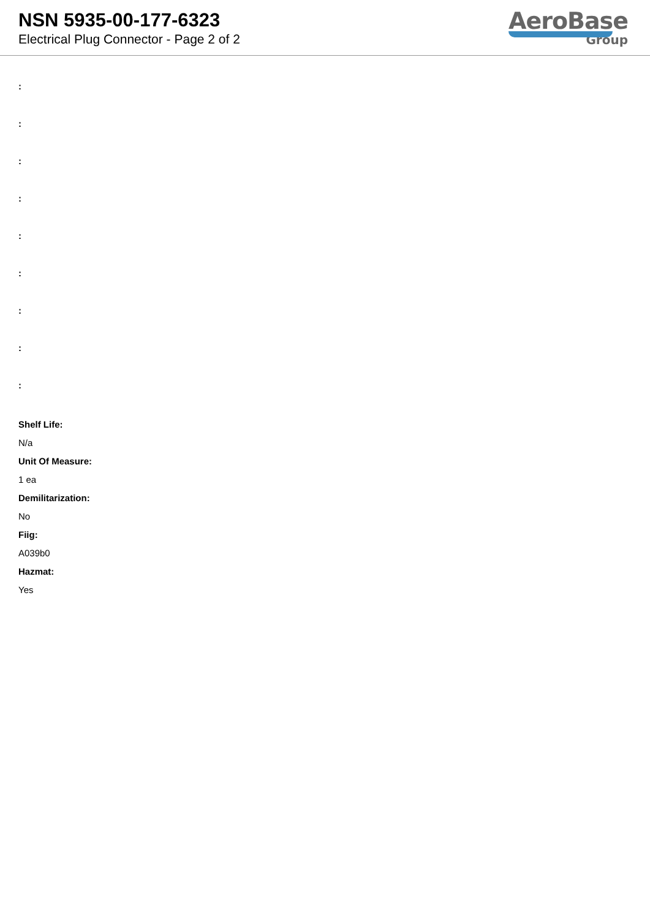NSN 5935-00-177-6323
Electrical Plug Connector - Page 2 of 2
AeroBase
Group
:
:
:
:
:
:
:
:
:
Shelf Life:
N/a
Unit Of Measure:
1 ea
Demilitarization:
No
Fiig:
A039b0
Hazmat:
Yes